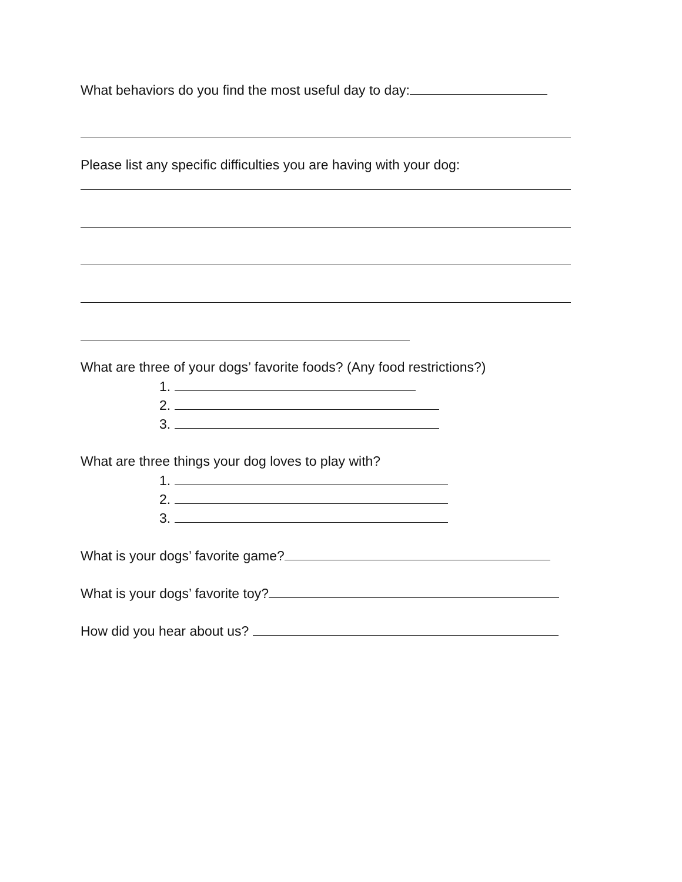What behaviors do you find the most useful day to day:
Please list any specific difficulties you are having with your dog:
What are three of your dogs’ favorite foods? (Any food restrictions?)
1.
2.
3.
What are three things your dog loves to play with?
1.
2.
3.
What is your dogs’ favorite game?
What is your dogs’ favorite toy?
How did you hear about us?